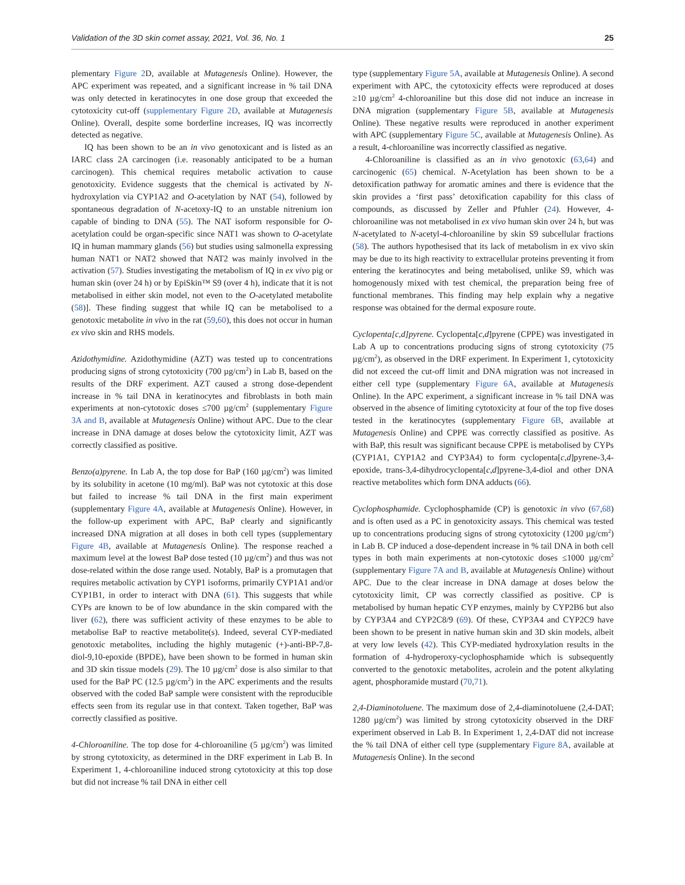Validation of the 3D skin comet assay, 2021, Vol. 36, No. 1 25
plementary Figure 2 D, available at Mutagenesis Online). However, the APC experiment was repeated, and a significant increase in % tail DNA was only detected in keratinocytes in one dose group that exceeded the cytotoxicity cut-off (supplementary Figure 2D, available at Mutagenesis Online). Overall, despite some borderline increases, IQ was incorrectly detected as negative.
IQ has been shown to be an in vivo genotoxicant and is listed as an IARC class 2A carcinogen (i.e. reasonably anticipated to be a human carcinogen). This chemical requires metabolic activation to cause genotoxicity. Evidence suggests that the chemical is activated by N-hydroxylation via CYP1A2 and O-acetylation by NAT (54), followed by spontaneous degradation of N-acetoxy-IQ to an unstable nitrenium ion capable of binding to DNA (55). The NAT isoform responsible for O-acetylation could be organ-specific since NAT1 was shown to O-acetylate IQ in human mammary glands (56) but studies using salmonella expressing human NAT1 or NAT2 showed that NAT2 was mainly involved in the activation (57). Studies investigating the metabolism of IQ in ex vivo pig or human skin (over 24 h) or by EpiSkin™ S9 (over 4 h), indicate that it is not metabolised in either skin model, not even to the O-acetylated metabolite (58)]. These finding suggest that while IQ can be metabolised to a genotoxic metabolite in vivo in the rat (59,60), this does not occur in human ex vivo skin and RHS models.
Azidothymidine. Azidothymidine (AZT) was tested up to concentrations producing signs of strong cytotoxicity (700 µg/cm<sup>2</sup>) in Lab B, based on the results of the DRF experiment. AZT caused a strong dose-dependent increase in % tail DNA in keratinocytes and fibroblasts in both main experiments at non-cytotoxic doses ≤700 µg/cm<sup>2</sup> (supplementary Figure 3A and B, available at Mutagenesis Online) without APC. Due to the clear increase in DNA damage at doses below the cytotoxicity limit, AZT was correctly classified as positive.
Benzo(a)pyrene. In Lab A, the top dose for BaP (160 µg/cm<sup>2</sup>) was limited by its solubility in acetone (10 mg/ml). BaP was not cytotoxic at this dose but failed to increase % tail DNA in the first main experiment (supplementary Figure 4A, available at Mutagenesis Online). However, in the follow-up experiment with APC, BaP clearly and significantly increased DNA migration at all doses in both cell types (supplementary Figure 4B, available at Mutagenesis Online). The response reached a maximum level at the lowest BaP dose tested (10 µg/cm<sup>2</sup>) and thus was not dose-related within the dose range used. Notably, BaP is a promutagen that requires metabolic activation by CYP1 isoforms, primarily CYP1A1 and/or CYP1B1, in order to interact with DNA (61). This suggests that while CYPs are known to be of low abundance in the skin compared with the liver (62), there was sufficient activity of these enzymes to be able to metabolise BaP to reactive metabolite(s). Indeed, several CYP-mediated genotoxic metabolites, including the highly mutagenic (+)-anti-BP-7,8-diol-9,10-epoxide (BPDE), have been shown to be formed in human skin and 3D skin tissue models (29). The 10 µg/cm<sup>2</sup> dose is also similar to that used for the BaP PC (12.5 µg/cm<sup>2</sup>) in the APC experiments and the results observed with the coded BaP sample were consistent with the reproducible effects seen from its regular use in that context. Taken together, BaP was correctly classified as positive.
4-Chloroaniline. The top dose for 4-chloroaniline (5 µg/cm<sup>2</sup>) was limited by strong cytotoxicity, as determined in the DRF experiment in Lab B. In Experiment 1, 4-chloroaniline induced strong cytotoxicity at this top dose but did not increase % tail DNA in either cell
type (supplementary Figure 5A, available at Mutagenesis Online). A second experiment with APC, the cytotoxicity effects were reproduced at doses ≥10 µg/cm<sup>2</sup> 4-chloroaniline but this dose did not induce an increase in DNA migration (supplementary Figure 5B, available at Mutagenesis Online). These negative results were reproduced in another experiment with APC (supplementary Figure 5C, available at Mutagenesis Online). As a result, 4-chloroaniline was incorrectly classified as negative.
4-Chloroaniline is classified as an in vivo genotoxic (63,64) and carcinogenic (65) chemical. N-Acetylation has been shown to be a detoxification pathway for aromatic amines and there is evidence that the skin provides a ‘first pass’ detoxification capability for this class of compounds, as discussed by Zeller and Pfuhler (24). However, 4-chloroaniline was not metabolised in ex vivo human skin over 24 h, but was N-acetylated to N-acetyl-4-chloroaniline by skin S9 subcellular fractions (58). The authors hypothesised that its lack of metabolism in ex vivo skin may be due to its high reactivity to extracellular proteins preventing it from entering the keratinocytes and being metabolised, unlike S9, which was homogenously mixed with test chemical, the preparation being free of functional membranes. This finding may help explain why a negative response was obtained for the dermal exposure route.
Cyclopenta[c,d]pyrene. Cyclopenta[c,d]pyrene (CPPE) was investigated in Lab A up to concentrations producing signs of strong cytotoxicity (75 µg/cm<sup>2</sup>), as observed in the DRF experiment. In Experiment 1, cytotoxicity did not exceed the cut-off limit and DNA migration was not increased in either cell type (supplementary Figure 6A, available at Mutagenesis Online). In the APC experiment, a significant increase in % tail DNA was observed in the absence of limiting cytotoxicity at four of the top five doses tested in the keratinocytes (supplementary Figure 6B, available at Mutagenesis Online) and CPPE was correctly classified as positive. As with BaP, this result was significant because CPPE is metabolised by CYPs (CYP1A1, CYP1A2 and CYP3A4) to form cyclopenta[c,d]pyrene-3,4-epoxide, trans-3,4-dihydrocyclopenta[c,d]pyrene-3,4-diol and other DNA reactive metabolites which form DNA adducts (66).
Cyclophosphamide. Cyclophosphamide (CP) is genotoxic in vivo (67,68) and is often used as a PC in genotoxicity assays. This chemical was tested up to concentrations producing signs of strong cytotoxicity (1200 µg/cm<sup>2</sup>) in Lab B. CP induced a dose-dependent increase in % tail DNA in both cell types in both main experiments at non-cytotoxic doses ≤1000 µg/cm<sup>2</sup> (supplementary Figure 7A and B, available at Mutagenesis Online) without APC. Due to the clear increase in DNA damage at doses below the cytotoxicity limit, CP was correctly classified as positive. CP is metabolised by human hepatic CYP enzymes, mainly by CYP2B6 but also by CYP3A4 and CYP2C8/9 (69). Of these, CYP3A4 and CYP2C9 have been shown to be present in native human skin and 3D skin models, albeit at very low levels (42). This CYP-mediated hydroxylation results in the formation of 4-hydroperoxy-cyclophosphamide which is subsequently converted to the genotoxic metabolites, acrolein and the potent alkylating agent, phosphoramide mustard (70,71).
2,4-Diaminotoluene. The maximum dose of 2,4-diaminotoluene (2,4-DAT; 1280 µg/cm<sup>2</sup>) was limited by strong cytotoxicity observed in the DRF experiment observed in Lab B. In Experiment 1, 2,4-DAT did not increase the % tail DNA of either cell type (supplementary Figure 8A, available at Mutagenesis Online). In the second